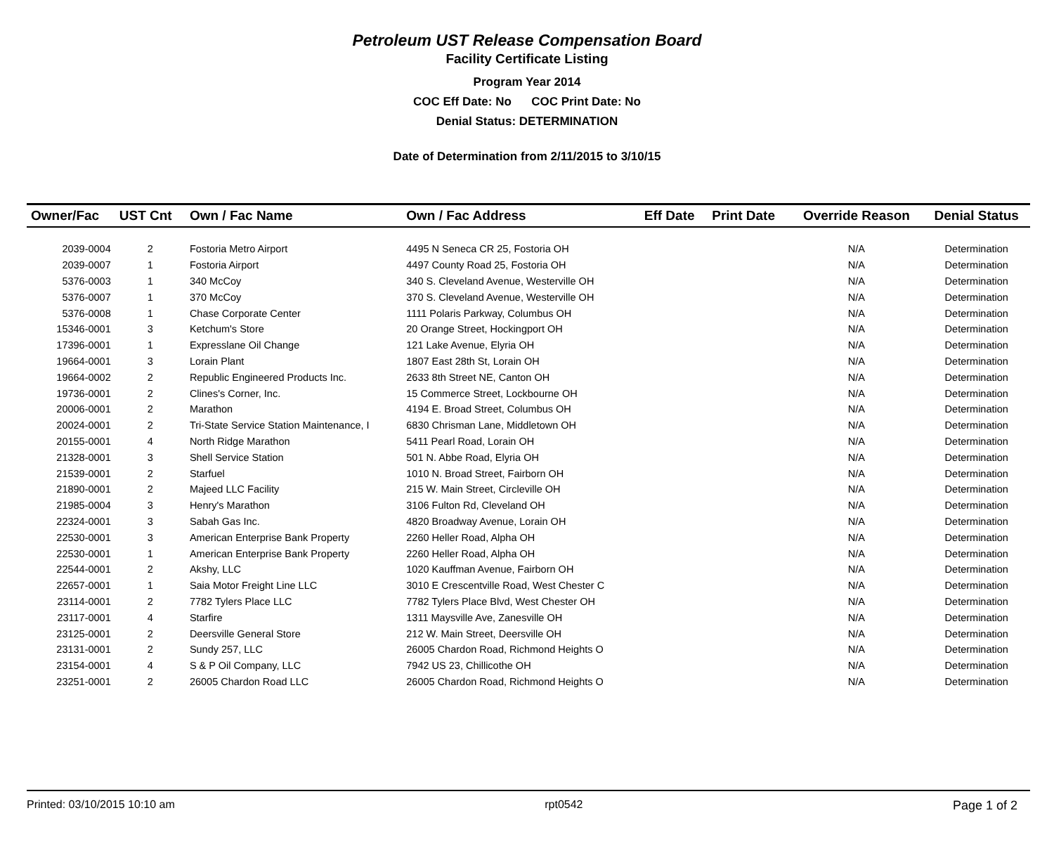Petroleum UST Release Compensation Board
Facility Certificate Listing
Program Year 2014
COC Eff Date: No COC Print Date: No
Denial Status: DETERMINATION
Date of Determination from 2/11/2015 to 3/10/15
| Owner/Fac | UST Cnt | Own / Fac Name | Own / Fac Address | Eff Date | Print Date | Override Reason | Denial Status |
| --- | --- | --- | --- | --- | --- | --- | --- |
| 2039-0004 | 2 | Fostoria Metro Airport | 4495 N Seneca CR 25, Fostoria OH | | | N/A | Determination |
| 2039-0007 | 1 | Fostoria Airport | 4497 County Road 25, Fostoria OH | | | N/A | Determination |
| 5376-0003 | 1 | 340 McCoy | 340 S. Cleveland Avenue, Westerville OH | | | N/A | Determination |
| 5376-0007 | 1 | 370 McCoy | 370 S. Cleveland Avenue, Westerville OH | | | N/A | Determination |
| 5376-0008 | 1 | Chase Corporate Center | 1111 Polaris Parkway, Columbus OH | | | N/A | Determination |
| 15346-0001 | 3 | Ketchum's Store | 20 Orange Street, Hockingport OH | | | N/A | Determination |
| 17396-0001 | 1 | Expresslane Oil Change | 121 Lake Avenue, Elyria OH | | | N/A | Determination |
| 19664-0001 | 3 | Lorain Plant | 1807 East 28th St, Lorain OH | | | N/A | Determination |
| 19664-0002 | 2 | Republic Engineered Products Inc. | 2633 8th Street NE, Canton OH | | | N/A | Determination |
| 19736-0001 | 2 | Clines's Corner, Inc. | 15 Commerce Street, Lockbourne OH | | | N/A | Determination |
| 20006-0001 | 2 | Marathon | 4194 E. Broad Street, Columbus OH | | | N/A | Determination |
| 20024-0001 | 2 | Tri-State Service Station Maintenance, I | 6830 Chrisman Lane, Middletown OH | | | N/A | Determination |
| 20155-0001 | 4 | North Ridge Marathon | 5411 Pearl Road, Lorain OH | | | N/A | Determination |
| 21328-0001 | 3 | Shell Service Station | 501 N. Abbe Road, Elyria OH | | | N/A | Determination |
| 21539-0001 | 2 | Starfuel | 1010 N. Broad Street, Fairborn OH | | | N/A | Determination |
| 21890-0001 | 2 | Majeed LLC Facility | 215 W. Main Street, Circleville OH | | | N/A | Determination |
| 21985-0004 | 3 | Henry's Marathon | 3106 Fulton Rd, Cleveland OH | | | N/A | Determination |
| 22324-0001 | 3 | Sabah Gas Inc. | 4820 Broadway Avenue, Lorain OH | | | N/A | Determination |
| 22530-0001 | 3 | American Enterprise Bank Property | 2260 Heller Road, Alpha OH | | | N/A | Determination |
| 22530-0001 | 1 | American Enterprise Bank Property | 2260 Heller Road, Alpha OH | | | N/A | Determination |
| 22544-0001 | 2 | Akshy, LLC | 1020 Kauffman Avenue, Fairborn OH | | | N/A | Determination |
| 22657-0001 | 1 | Saia Motor Freight Line LLC | 3010 E Crescentville Road, West Chester C | | | N/A | Determination |
| 23114-0001 | 2 | 7782 Tylers Place LLC | 7782 Tylers Place Blvd, West Chester OH | | | N/A | Determination |
| 23117-0001 | 4 | Starfire | 1311 Maysville Ave, Zanesville OH | | | N/A | Determination |
| 23125-0001 | 2 | Deersville General Store | 212 W. Main Street, Deersville OH | | | N/A | Determination |
| 23131-0001 | 2 | Sundy 257, LLC | 26005 Chardon Road, Richmond Heights O | | | N/A | Determination |
| 23154-0001 | 4 | S & P Oil Company, LLC | 7942 US 23, Chillicothe OH | | | N/A | Determination |
| 23251-0001 | 2 | 26005 Chardon Road LLC | 26005 Chardon Road, Richmond Heights O | | | N/A | Determination |
Printed: 03/10/2015 10:10 am rpt0542 Page 1 of 2